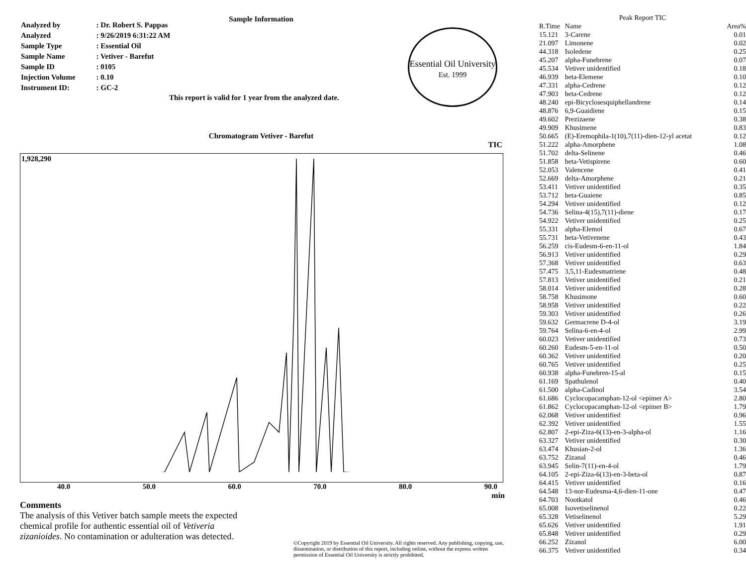Sample Information
| Analyzed by | : Dr. Robert S. Pappas |
| Analyzed | : 9/26/2019 6:31:22 AM |
| Sample Type | : Essential Oil |
| Sample Name | : Vetiver - Barefut |
| Sample ID | : 0105 |
| Injection Volume | : 0.10 |
| Instrument ID: | : GC-2 |
This report is valid for 1 year from the analyzed date.
Essential Oil University
Est. 1999
Chromatogram Vetiver - Barefut
TIC
1,928,290
40.0 50.0 60.0 70.0 80.0 90.0
min
Comments
The analysis of this Vetiver batch sample meets the expected chemical profile for authentic essential oil of Vetiveria zizanioides. No contamination or adulteration was detected.
©Copyright 2019 by Essential Oil University. All rights reserved. Any publishing, copying, use, dissemination, or distribution of this report, including online, without the express written permission of Essential Oil University is strictly prohibited.
Peak Report TIC
| R.Time | Name | Area% |
| --- | --- | --- |
| 15.121 | 3-Carene | 0.01 |
| 21.097 | Limonene | 0.02 |
| 44.318 | Isoledene | 0.25 |
| 45.207 | alpha-Funebrene | 0.07 |
| 45.534 | Vetiver unidentified | 0.18 |
| 46.939 | beta-Elemene | 0.10 |
| 47.331 | alpha-Cedrene | 0.12 |
| 47.903 | beta-Cedrene | 0.12 |
| 48.240 | epi-Bicyclosesquiphellandrene | 0.14 |
| 48.876 | 6,9-Guaidiene | 0.15 |
| 49.602 | Prezizaene | 0.38 |
| 49.909 | Khusimene | 0.83 |
| 50.665 | (E)-Eremophila-1(10),7(11)-dien-12-yl acetat | 0.12 |
| 51.222 | alpha-Amorphene | 1.08 |
| 51.702 | delta-Selinene | 0.46 |
| 51.858 | beta-Vetispirene | 0.60 |
| 52.053 | Valencene | 0.41 |
| 52.669 | delta-Amorphene | 0.21 |
| 53.411 | Vetiver unidentified | 0.35 |
| 53.712 | beta-Guaiene | 0.85 |
| 54.294 | Vetiver unidentified | 0.12 |
| 54.736 | Selina-4(15),7(11)-diene | 0.17 |
| 54.922 | Vetiver unidentified | 0.25 |
| 55.331 | alpha-Elemol | 0.67 |
| 55.731 | beta-Vetivenene | 0.43 |
| 56.259 | cis-Eudesm-6-en-11-ol | 1.84 |
| 56.913 | Vetiver unidentified | 0.29 |
| 57.368 | Vetiver unidentified | 0.63 |
| 57.475 | 3,5,11-Eudesmatriene | 0.48 |
| 57.813 | Vetiver unidentified | 0.21 |
| 58.014 | Vetiver unidentified | 0.28 |
| 58.758 | Khusimone | 0.60 |
| 58.958 | Vetiver unidentified | 0.22 |
| 59.303 | Vetiver unidentified | 0.26 |
| 59.632 | Germacrene D-4-ol | 3.19 |
| 59.764 | Selina-6-en-4-ol | 2.99 |
| 60.023 | Vetiver unidentified | 0.73 |
| 60.260 | Eudesm-5-en-11-ol | 0.50 |
| 60.362 | Vetiver unidentified | 0.20 |
| 60.765 | Vetiver unidentified | 0.25 |
| 60.938 | alpha-Funebren-15-al | 0.15 |
| 61.169 | Spathulenol | 0.40 |
| 61.500 | alpha-Cadinol | 3.54 |
| 61.686 | Cyclocopacamphan-12-ol <epimer A> | 2.80 |
| 61.862 | Cyclocopacamphan-12-ol <epimer B> | 1.79 |
| 62.068 | Vetiver unidentified | 0.96 |
| 62.392 | Vetiver unidentified | 1.55 |
| 62.807 | 2-epi-Ziza-6(13)-en-3-alpha-ol | 1.16 |
| 63.327 | Vetiver unidentified | 0.30 |
| 63.474 | Khusian-2-ol | 1.36 |
| 63.752 | Zizanal | 0.46 |
| 63.945 | Selin-7(11)-en-4-ol | 1.79 |
| 64.105 | 2-epi-Ziza-6(13)-en-3-beta-ol | 0.87 |
| 64.415 | Vetiver unidentified | 0.16 |
| 64.548 | 13-nor-Eudesma-4,6-dien-11-one | 0.47 |
| 64.703 | Nootkatol | 0.46 |
| 65.008 | Isovetiselinenol | 0.22 |
| 65.328 | Vetiselinenol | 5.29 |
| 65.626 | Vetiver unidentified | 1.91 |
| 65.848 | Vetiver unidentified | 0.29 |
| 66.252 | Zizanol | 6.00 |
| 66.375 | Vetiver unidentified | 0.34 |